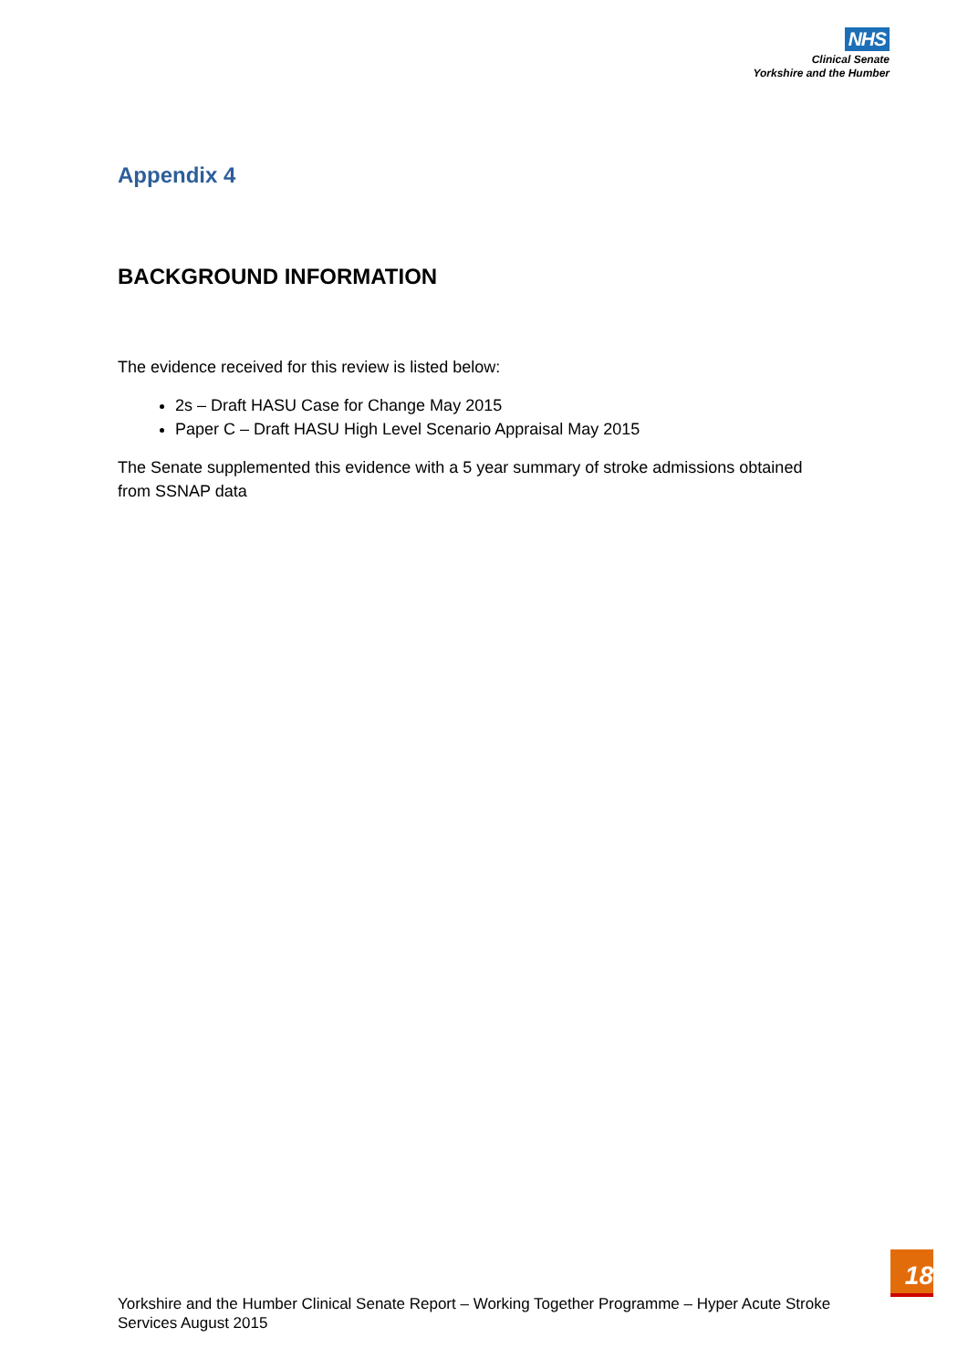NHS
Clinical Senate
Yorkshire and the Humber
Appendix 4
BACKGROUND INFORMATION
The evidence received for this review is listed below:
2s – Draft HASU Case for Change May 2015
Paper C – Draft HASU High Level Scenario Appraisal May 2015
The Senate supplemented this evidence with a 5 year summary of stroke admissions obtained from SSNAP data
18
Yorkshire and the Humber Clinical Senate Report – Working Together Programme – Hyper Acute Stroke Services August 2015